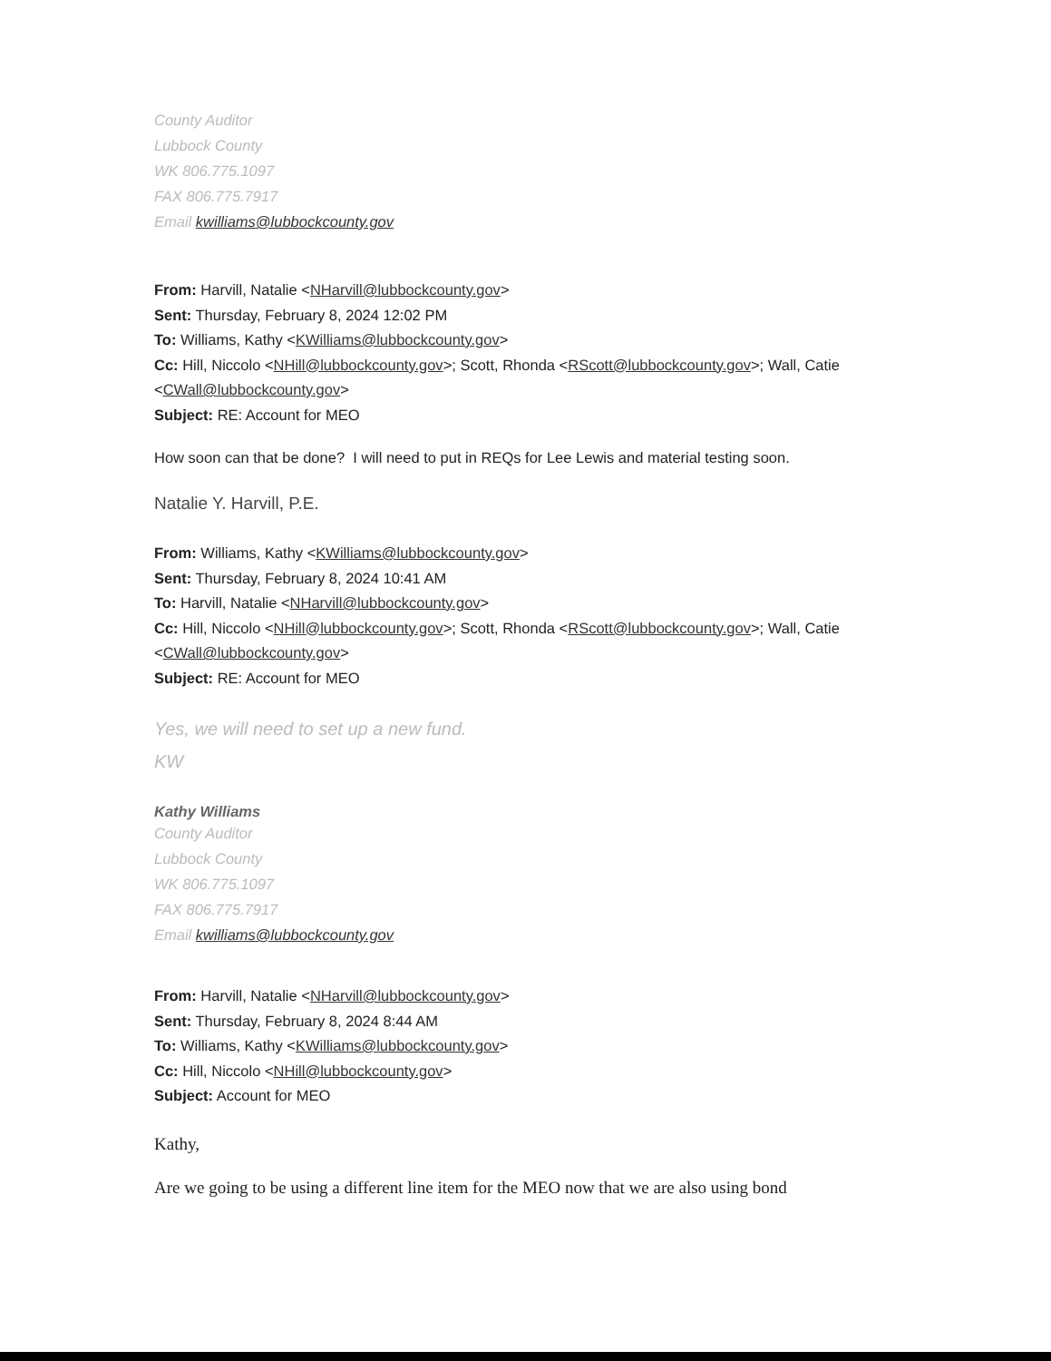County Auditor
Lubbock County
WK 806.775.1097
FAX 806.775.7917
Email kwilliams@lubbockcounty.gov
From: Harvill, Natalie <NHarvill@lubbockcounty.gov>
Sent: Thursday, February 8, 2024 12:02 PM
To: Williams, Kathy <KWilliams@lubbockcounty.gov>
Cc: Hill, Niccolo <NHill@lubbockcounty.gov>; Scott, Rhonda <RScott@lubbockcounty.gov>; Wall, Catie <CWall@lubbockcounty.gov>
Subject: RE: Account for MEO
How soon can that be done? I will need to put in REQs for Lee Lewis and material testing soon.
Natalie Y. Harvill, P.E.
From: Williams, Kathy <KWilliams@lubbockcounty.gov>
Sent: Thursday, February 8, 2024 10:41 AM
To: Harvill, Natalie <NHarvill@lubbockcounty.gov>
Cc: Hill, Niccolo <NHill@lubbockcounty.gov>; Scott, Rhonda <RScott@lubbockcounty.gov>; Wall, Catie <CWall@lubbockcounty.gov>
Subject: RE: Account for MEO
Yes, we will need to set up a new fund.
KW
Kathy Williams
County Auditor
Lubbock County
WK 806.775.1097
FAX 806.775.7917
Email kwilliams@lubbockcounty.gov
From: Harvill, Natalie <NHarvill@lubbockcounty.gov>
Sent: Thursday, February 8, 2024 8:44 AM
To: Williams, Kathy <KWilliams@lubbockcounty.gov>
Cc: Hill, Niccolo <NHill@lubbockcounty.gov>
Subject: Account for MEO
Kathy,
Are we going to be using a different line item for the MEO now that we are also using bond